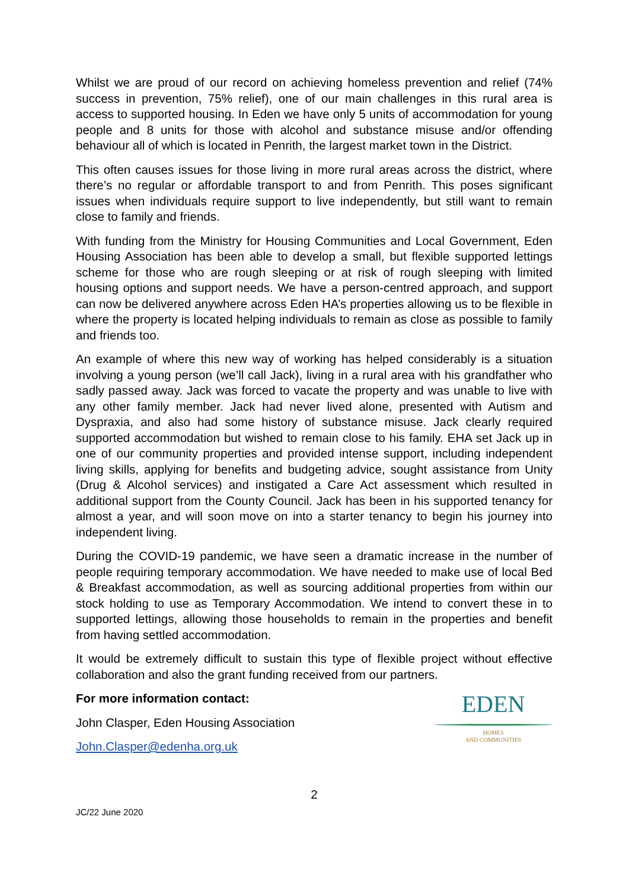Whilst we are proud of our record on achieving homeless prevention and relief (74% success in prevention, 75% relief), one of our main challenges in this rural area is access to supported housing. In Eden we have only 5 units of accommodation for young people and 8 units for those with alcohol and substance misuse and/or offending behaviour all of which is located in Penrith, the largest market town in the District.
This often causes issues for those living in more rural areas across the district, where there’s no regular or affordable transport to and from Penrith. This poses significant issues when individuals require support to live independently, but still want to remain close to family and friends.
With funding from the Ministry for Housing Communities and Local Government, Eden Housing Association has been able to develop a small, but flexible supported lettings scheme for those who are rough sleeping or at risk of rough sleeping with limited housing options and support needs. We have a person-centred approach, and support can now be delivered anywhere across Eden HA’s properties allowing us to be flexible in where the property is located helping individuals to remain as close as possible to family and friends too.
An example of where this new way of working has helped considerably is a situation involving a young person (we’ll call Jack), living in a rural area with his grandfather who sadly passed away. Jack was forced to vacate the property and was unable to live with any other family member. Jack had never lived alone, presented with Autism and Dyspraxia, and also had some history of substance misuse. Jack clearly required supported accommodation but wished to remain close to his family. EHA set Jack up in one of our community properties and provided intense support, including independent living skills, applying for benefits and budgeting advice, sought assistance from Unity (Drug & Alcohol services) and instigated a Care Act assessment which resulted in additional support from the County Council. Jack has been in his supported tenancy for almost a year, and will soon move on into a starter tenancy to begin his journey into independent living.
During the COVID-19 pandemic, we have seen a dramatic increase in the number of people requiring temporary accommodation. We have needed to make use of local Bed & Breakfast accommodation, as well as sourcing additional properties from within our stock holding to use as Temporary Accommodation. We intend to convert these in to supported lettings, allowing those households to remain in the properties and benefit from having settled accommodation.
It would be extremely difficult to sustain this type of flexible project without effective collaboration and also the grant funding received from our partners.
For more information contact:
John Clasper, Eden Housing Association
John.Clasper@edenha.org.uk
EDEN
HOMES
AND COMMUNITIES
2
JC/22 June 2020